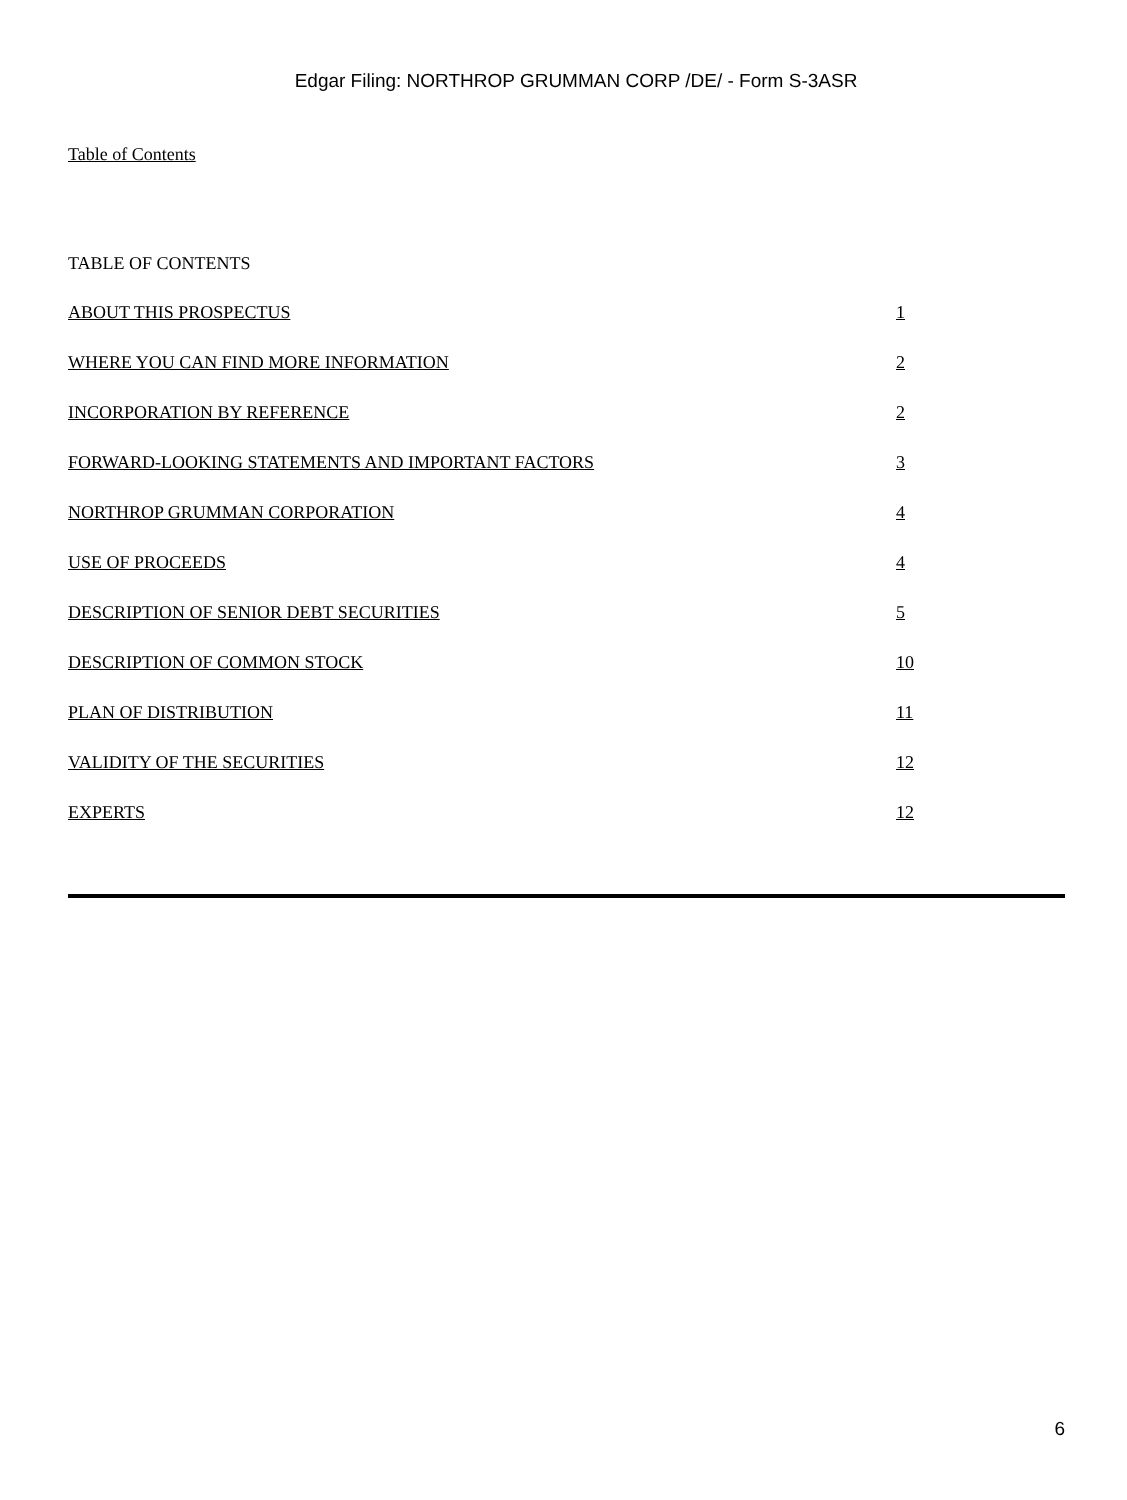Edgar Filing: NORTHROP GRUMMAN CORP /DE/ - Form S-3ASR
Table of Contents
TABLE OF CONTENTS
| ABOUT THIS PROSPECTUS | 1 |
| WHERE YOU CAN FIND MORE INFORMATION | 2 |
| INCORPORATION BY REFERENCE | 2 |
| FORWARD-LOOKING STATEMENTS AND IMPORTANT FACTORS | 3 |
| NORTHROP GRUMMAN CORPORATION | 4 |
| USE OF PROCEEDS | 4 |
| DESCRIPTION OF SENIOR DEBT SECURITIES | 5 |
| DESCRIPTION OF COMMON STOCK | 10 |
| PLAN OF DISTRIBUTION | 11 |
| VALIDITY OF THE SECURITIES | 12 |
| EXPERTS | 12 |
6